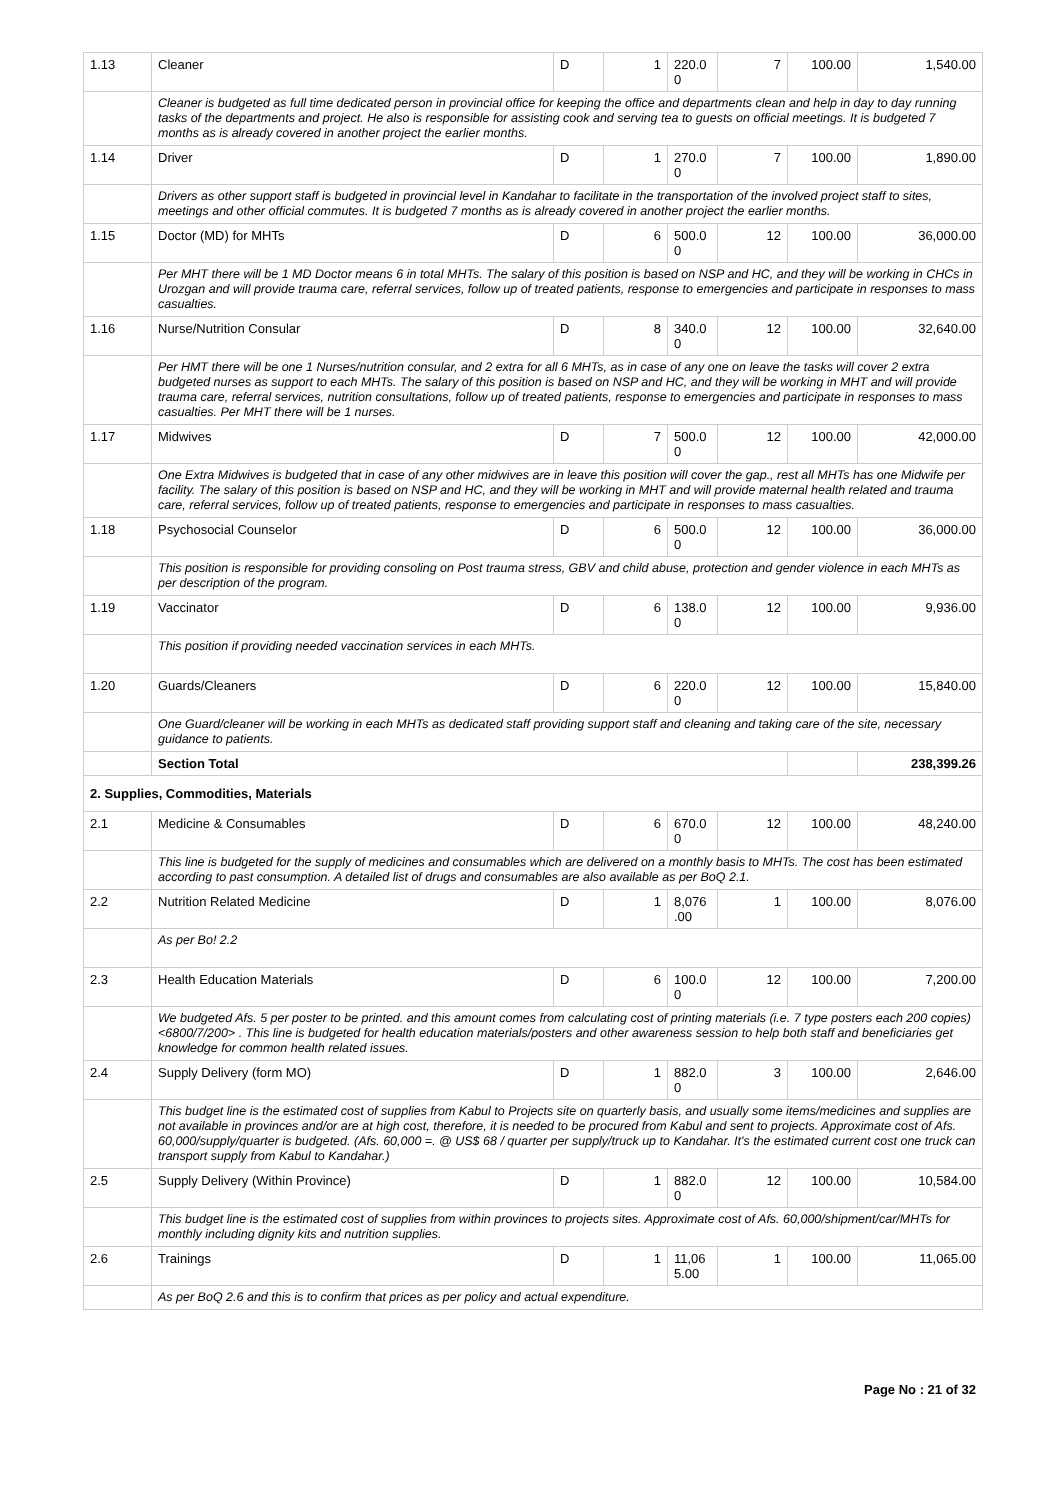| 1.13 | Cleaner | D | 1 | 220.0 0 | 7 | 100.00 | 1,540.00 |
| | Cleaner is budgeted as full time dedicated person in provincial office for keeping the office and departments clean and help in day to day running tasks of the departments and project. He also is responsible for assisting cook and serving tea to guests on official meetings. It is budgeted 7 months as is already covered in another project the earlier months. | | | | | | |
| 1.14 | Driver | D | 1 | 270.0 0 | 7 | 100.00 | 1,890.00 |
| | Drivers as other support staff is budgeted in provincial level in Kandahar to facilitate in the transportation of the involved project staff to sites, meetings and other official commutes. It is budgeted 7 months as is already covered in another project the earlier months. | | | | | | |
| 1.15 | Doctor (MD) for MHTs | D | 6 | 500.0 0 | 12 | 100.00 | 36,000.00 |
| | Per MHT there will be 1 MD Doctor means 6 in total MHTs. The salary of this position is based on NSP and HC, and they will be working in CHCs in Urozgan and will provide trauma care, referral services, follow up of treated patients, response to emergencies and participate in responses to mass casualties. | | | | | | |
| 1.16 | Nurse/Nutrition Consular | D | 8 | 340.0 0 | 12 | 100.00 | 32,640.00 |
| | Per HMT there will be one 1 Nurses/nutrition consular, and 2 extra for all 6 MHTs, as in case of any one on leave the tasks will cover 2 extra budgeted nurses as support to each MHTs. The salary of this position is based on NSP and HC, and they will be working in MHT and will provide trauma care, referral services, nutrition consultations, follow up of treated patients, response to emergencies and participate in responses to mass casualties. Per MHT there will be 1 nurses. | | | | | | |
| 1.17 | Midwives | D | 7 | 500.0 0 | 12 | 100.00 | 42,000.00 |
| | One Extra Midwives is budgeted that in case of any other midwives are in leave this position will cover the gap., rest all MHTs has one Midwife per facility. The salary of this position is based on NSP and HC, and they will be working in MHT and will provide maternal health related and trauma care, referral services, follow up of treated patients, response to emergencies and participate in responses to mass casualties. | | | | | | |
| 1.18 | Psychosocial Counselor | D | 6 | 500.0 0 | 12 | 100.00 | 36,000.00 |
| | This position is responsible for providing consoling on Post trauma stress, GBV and child abuse, protection and gender violence in each MHTs as per description of the program. | | | | | | |
| 1.19 | Vaccinator | D | 6 | 138.0 0 | 12 | 100.00 | 9,936.00 |
| | This position if providing needed vaccination services in each MHTs. | | | | | | |
| 1.20 | Guards/Cleaners | D | 6 | 220.0 0 | 12 | 100.00 | 15,840.00 |
| | One Guard/cleaner will be working in each MHTs as dedicated staff providing support staff and cleaning and taking care of the site, necessary guidance to patients. | | | | | | |
| | Section Total | | | | | | 238,399.26 |
| 2. Supplies, Commodities, Materials | | | | | | | |
| 2.1 | Medicine & Consumables | D | 6 | 670.0 0 | 12 | 100.00 | 48,240.00 |
| | This line is budgeted for the supply of medicines and consumables which are delivered on a monthly basis to MHTs. The cost has been estimated according to past consumption. A detailed list of drugs and consumables are also available as per BoQ 2.1. | | | | | | |
| 2.2 | Nutrition Related Medicine | D | 1 | 8,076 .00 | 1 | 100.00 | 8,076.00 |
| | As per Bo! 2.2 | | | | | | |
| 2.3 | Health Education Materials | D | 6 | 100.0 0 | 12 | 100.00 | 7,200.00 |
| | We budgeted Afs. 5 per poster to be printed. and this amount comes from calculating cost of printing materials (i.e. 7 type posters each 200 copies) <6800/7/200> . This line is budgeted for health education materials/posters and other awareness session to help both staff and beneficiaries get knowledge for common health related issues. | | | | | | |
| 2.4 | Supply Delivery (form MO) | D | 1 | 882.0 0 | 3 | 100.00 | 2,646.00 |
| | This budget line is the estimated cost of supplies from Kabul to Projects site on quarterly basis, and usually some items/medicines and supplies are not available in provinces and/or are at high cost, therefore, it is needed to be procured from Kabul and sent to projects. Approximate cost of Afs. 60,000/supply/quarter is budgeted. (Afs. 60,000 =. @ US$ 68 / quarter per supply/truck up to Kandahar. It's the estimated current cost one truck can transport supply from Kabul to Kandahar.) | | | | | | |
| 2.5 | Supply Delivery (Within Province) | D | 1 | 882.0 0 | 12 | 100.00 | 10,584.00 |
| | This budget line is the estimated cost of supplies from within provinces to projects sites. Approximate cost of Afs. 60,000/shipment/car/MHTs for monthly including dignity kits and nutrition supplies. | | | | | | |
| 2.6 | Trainings | D | 1 | 11,06 5.00 | 1 | 100.00 | 11,065.00 |
| | As per BoQ 2.6 and this is to confirm that prices as per policy and actual expenditure. | | | | | | |
Page No : 21 of 32